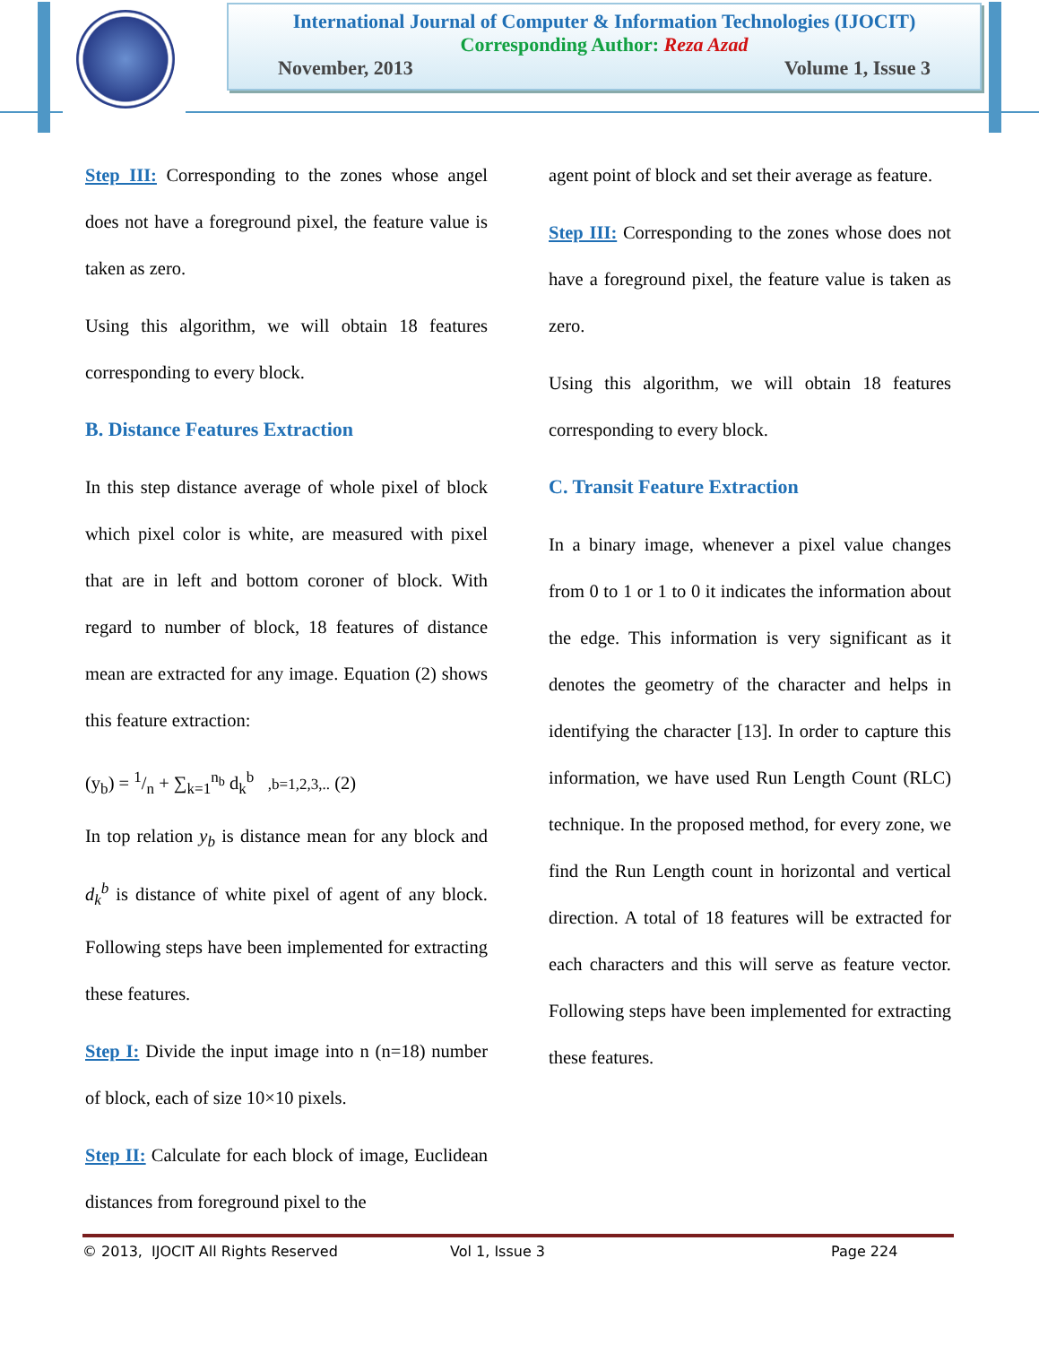International Journal of Computer & Information Technologies (IJOCIT)
Corresponding Author: Reza Azad
November, 2013 Volume 1, Issue 3
Step III: Corresponding to the zones whose angel does not have a foreground pixel, the feature value is taken as zero.
Using this algorithm, we will obtain 18 features corresponding to every block.
B. Distance Features Extraction
In this step distance average of whole pixel of block which pixel color is white, are measured with pixel that are in left and bottom coroner of block. With regard to number of block, 18 features of distance mean are extracted for any image. Equation (2) shows this feature extraction:
(y<sub>b</sub>) = 1/n + ∑<sub>k=1</sub><sup>n<sub>b</sub></sup> d<sub>k</sub><sup>b</sup> ,b=1,2,3,.. (2)
In top relation y<sub>b</sub> is distance mean for any block and d<sub>k</sub><sup>b</sup> is distance of white pixel of agent of any block. Following steps have been implemented for extracting these features.
Step I: Divide the input image into n (n=18) number of block, each of size 10×10 pixels.
Step II: Calculate for each block of image, Euclidean distances from foreground pixel to the
agent point of block and set their average as feature.
Step III: Corresponding to the zones whose does not have a foreground pixel, the feature value is taken as zero.
Using this algorithm, we will obtain 18 features corresponding to every block.
C. Transit Feature Extraction
In a binary image, whenever a pixel value changes from 0 to 1 or 1 to 0 it indicates the information about the edge. This information is very significant as it denotes the geometry of the character and helps in identifying the character [13]. In order to capture this information, we have used Run Length Count (RLC) technique. In the proposed method, for every zone, we find the Run Length count in horizontal and vertical direction. A total of 18 features will be extracted for each characters and this will serve as feature vector. Following steps have been implemented for extracting these features.
© 2013, IJOCIT All Rights Reserved Vol 1, Issue 3 Page 224